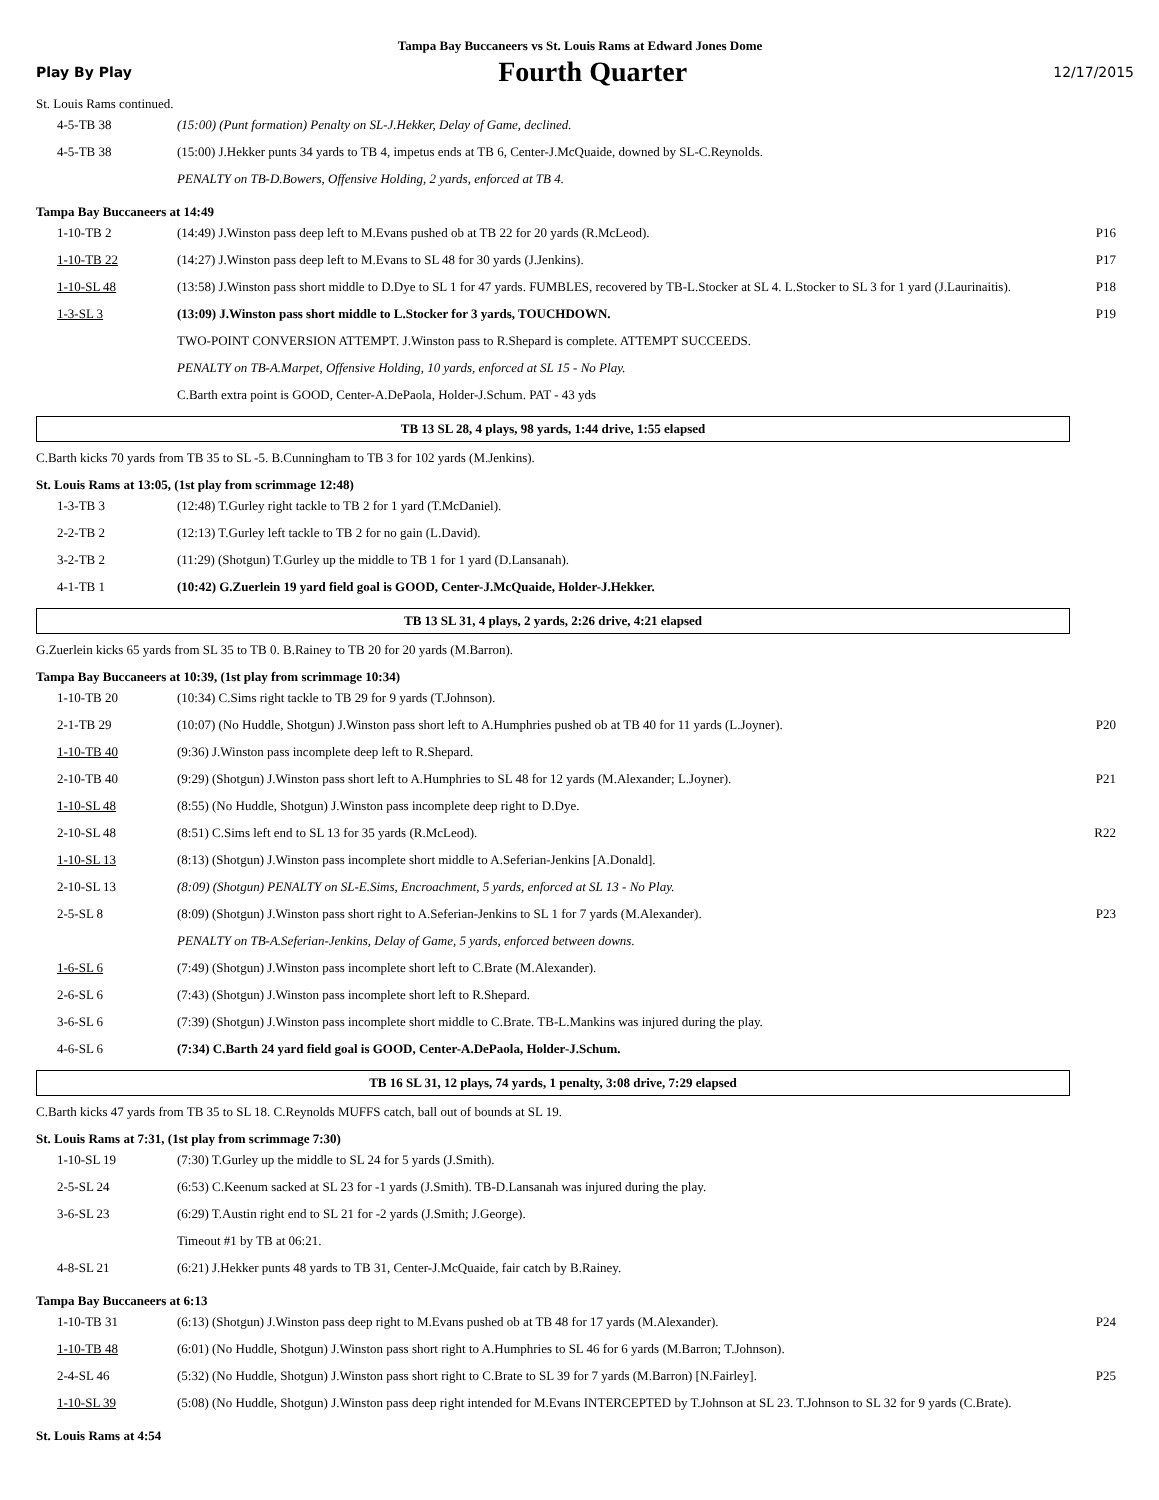Tampa Bay Buccaneers vs St. Louis Rams at Edward Jones Dome
Play By Play Fourth Quarter 12/17/2015
St. Louis Rams continued.
| 4-5-TB 38 | (15:00) (Punt formation) Penalty on SL-J.Hekker, Delay of Game, declined. | |
| 4-5-TB 38 | (15:00) J.Hekker punts 34 yards to TB 4, impetus ends at TB 6, Center-J.McQuaide, downed by SL-C.Reynolds. | |
| | PENALTY on TB-D.Bowers, Offensive Holding, 2 yards, enforced at TB 4. | |
Tampa Bay Buccaneers at 14:49
| 1-10-TB 2 | (14:49) J.Winston pass deep left to M.Evans pushed ob at TB 22 for 20 yards (R.McLeod). | P16 |
| 1-10-TB 22 | (14:27) J.Winston pass deep left to M.Evans to SL 48 for 30 yards (J.Jenkins). | P17 |
| 1-10-SL 48 | (13:58) J.Winston pass short middle to D.Dye to SL 1 for 47 yards. FUMBLES, recovered by TB-L.Stocker at SL 4. L.Stocker to SL 3 for 1 yard (J.Laurinaitis). | P18 |
| 1-3-SL 3 | (13:09) J.Winston pass short middle to L.Stocker for 3 yards, TOUCHDOWN. | P19 |
| | TWO-POINT CONVERSION ATTEMPT. J.Winston pass to R.Shepard is complete. ATTEMPT SUCCEEDS. | |
| | PENALTY on TB-A.Marpet, Offensive Holding, 10 yards, enforced at SL 15 - No Play. | |
| | C.Barth extra point is GOOD, Center-A.DePaola, Holder-J.Schum. PAT - 43 yds | |
TB 13 SL 28, 4 plays, 98 yards, 1:44 drive, 1:55 elapsed
C.Barth kicks 70 yards from TB 35 to SL -5. B.Cunningham to TB 3 for 102 yards (M.Jenkins).
St. Louis Rams at 13:05, (1st play from scrimmage 12:48)
| 1-3-TB 3 | (12:48) T.Gurley right tackle to TB 2 for 1 yard (T.McDaniel). | |
| 2-2-TB 2 | (12:13) T.Gurley left tackle to TB 2 for no gain (L.David). | |
| 3-2-TB 2 | (11:29) (Shotgun) T.Gurley up the middle to TB 1 for 1 yard (D.Lansanah). | |
| 4-1-TB 1 | (10:42) G.Zuerlein 19 yard field goal is GOOD, Center-J.McQuaide, Holder-J.Hekker. | |
TB 13 SL 31, 4 plays, 2 yards, 2:26 drive, 4:21 elapsed
G.Zuerlein kicks 65 yards from SL 35 to TB 0. B.Rainey to TB 20 for 20 yards (M.Barron).
Tampa Bay Buccaneers at 10:39, (1st play from scrimmage 10:34)
| 1-10-TB 20 | (10:34) C.Sims right tackle to TB 29 for 9 yards (T.Johnson). | |
| 2-1-TB 29 | (10:07) (No Huddle, Shotgun) J.Winston pass short left to A.Humphries pushed ob at TB 40 for 11 yards (L.Joyner). | P20 |
| 1-10-TB 40 | (9:36) J.Winston pass incomplete deep left to R.Shepard. | |
| 2-10-TB 40 | (9:29) (Shotgun) J.Winston pass short left to A.Humphries to SL 48 for 12 yards (M.Alexander; L.Joyner). | P21 |
| 1-10-SL 48 | (8:55) (No Huddle, Shotgun) J.Winston pass incomplete deep right to D.Dye. | |
| 2-10-SL 48 | (8:51) C.Sims left end to SL 13 for 35 yards (R.McLeod). | R22 |
| 1-10-SL 13 | (8:13) (Shotgun) J.Winston pass incomplete short middle to A.Seferian-Jenkins [A.Donald]. | |
| 2-10-SL 13 | (8:09) (Shotgun) PENALTY on SL-E.Sims, Encroachment, 5 yards, enforced at SL 13 - No Play. | |
| 2-5-SL 8 | (8:09) (Shotgun) J.Winston pass short right to A.Seferian-Jenkins to SL 1 for 7 yards (M.Alexander). | P23 |
| | PENALTY on TB-A.Seferian-Jenkins, Delay of Game, 5 yards, enforced between downs. | |
| 1-6-SL 6 | (7:49) (Shotgun) J.Winston pass incomplete short left to C.Brate (M.Alexander). | |
| 2-6-SL 6 | (7:43) (Shotgun) J.Winston pass incomplete short left to R.Shepard. | |
| 3-6-SL 6 | (7:39) (Shotgun) J.Winston pass incomplete short middle to C.Brate. TB-L.Mankins was injured during the play. | |
| 4-6-SL 6 | (7:34) C.Barth 24 yard field goal is GOOD, Center-A.DePaola, Holder-J.Schum. | |
TB 16 SL 31, 12 plays, 74 yards, 1 penalty, 3:08 drive, 7:29 elapsed
C.Barth kicks 47 yards from TB 35 to SL 18. C.Reynolds MUFFS catch, ball out of bounds at SL 19.
St. Louis Rams at 7:31, (1st play from scrimmage 7:30)
| 1-10-SL 19 | (7:30) T.Gurley up the middle to SL 24 for 5 yards (J.Smith). | |
| 2-5-SL 24 | (6:53) C.Keenum sacked at SL 23 for -1 yards (J.Smith). TB-D.Lansanah was injured during the play. | |
| 3-6-SL 23 | (6:29) T.Austin right end to SL 21 for -2 yards (J.Smith; J.George). | |
| | Timeout #1 by TB at 06:21. | |
| 4-8-SL 21 | (6:21) J.Hekker punts 48 yards to TB 31, Center-J.McQuaide, fair catch by B.Rainey. | |
Tampa Bay Buccaneers at 6:13
| 1-10-TB 31 | (6:13) (Shotgun) J.Winston pass deep right to M.Evans pushed ob at TB 48 for 17 yards (M.Alexander). | P24 |
| 1-10-TB 48 | (6:01) (No Huddle, Shotgun) J.Winston pass short right to A.Humphries to SL 46 for 6 yards (M.Barron; T.Johnson). | |
| 2-4-SL 46 | (5:32) (No Huddle, Shotgun) J.Winston pass short right to C.Brate to SL 39 for 7 yards (M.Barron) [N.Fairley]. | P25 |
| 1-10-SL 39 | (5:08) (No Huddle, Shotgun) J.Winston pass deep right intended for M.Evans INTERCEPTED by T.Johnson at SL 23. T.Johnson to SL 32 for 9 yards (C.Brate). | |
St. Louis Rams at 4:54